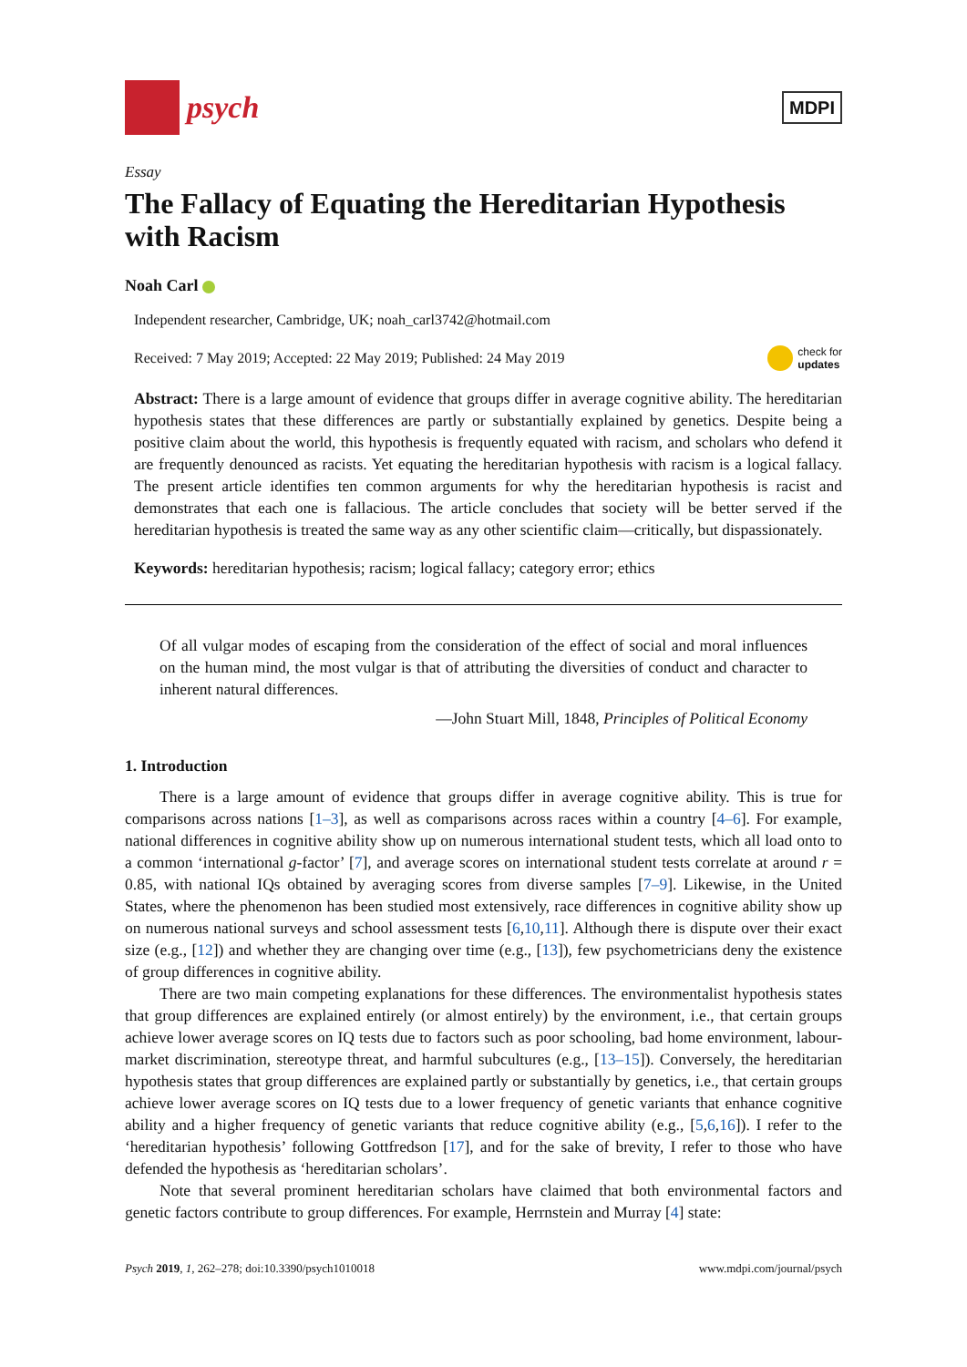psych
MDPI
Essay
The Fallacy of Equating the Hereditarian Hypothesis with Racism
Noah Carl
Independent researcher, Cambridge, UK; noah_carl3742@hotmail.com
Received: 7 May 2019; Accepted: 22 May 2019; Published: 24 May 2019 check for
updates
Abstract: There is a large amount of evidence that groups differ in average cognitive ability. The hereditarian hypothesis states that these differences are partly or substantially explained by genetics. Despite being a positive claim about the world, this hypothesis is frequently equated with racism, and scholars who defend it are frequently denounced as racists. Yet equating the hereditarian hypothesis with racism is a logical fallacy. The present article identifies ten common arguments for why the hereditarian hypothesis is racist and demonstrates that each one is fallacious. The article concludes that society will be better served if the hereditarian hypothesis is treated the same way as any other scientific claim—critically, but dispassionately.
Keywords: hereditarian hypothesis; racism; logical fallacy; category error; ethics
Of all vulgar modes of escaping from the consideration of the effect of social and moral influences on the human mind, the most vulgar is that of attributing the diversities of conduct and character to inherent natural differences.
—John Stuart Mill, 1848, Principles of Political Economy
1. Introduction
There is a large amount of evidence that groups differ in average cognitive ability. This is true for comparisons across nations [1–3], as well as comparisons across races within a country [4–6]. For example, national differences in cognitive ability show up on numerous international student tests, which all load onto to a common ‘international g-factor’ [7], and average scores on international student tests correlate at around r = 0.85, with national IQs obtained by averaging scores from diverse samples [7–9]. Likewise, in the United States, where the phenomenon has been studied most extensively, race differences in cognitive ability show up on numerous national surveys and school assessment tests [6,10,11]. Although there is dispute over their exact size (e.g., [12]) and whether they are changing over time (e.g., [13]), few psychometricians deny the existence of group differences in cognitive ability.
There are two main competing explanations for these differences. The environmentalist hypothesis states that group differences are explained entirely (or almost entirely) by the environment, i.e., that certain groups achieve lower average scores on IQ tests due to factors such as poor schooling, bad home environment, labour-market discrimination, stereotype threat, and harmful subcultures (e.g., [13–15]). Conversely, the hereditarian hypothesis states that group differences are explained partly or substantially by genetics, i.e., that certain groups achieve lower average scores on IQ tests due to a lower frequency of genetic variants that enhance cognitive ability and a higher frequency of genetic variants that reduce cognitive ability (e.g., [5,6,16]). I refer to the ‘hereditarian hypothesis’ following Gottfredson [17], and for the sake of brevity, I refer to those who have defended the hypothesis as ‘hereditarian scholars’.
Note that several prominent hereditarian scholars have claimed that both environmental factors and genetic factors contribute to group differences. For example, Herrnstein and Murray [4] state:
Psych 2019, 1, 262–278; doi:10.3390/psych1010018 www.mdpi.com/journal/psych